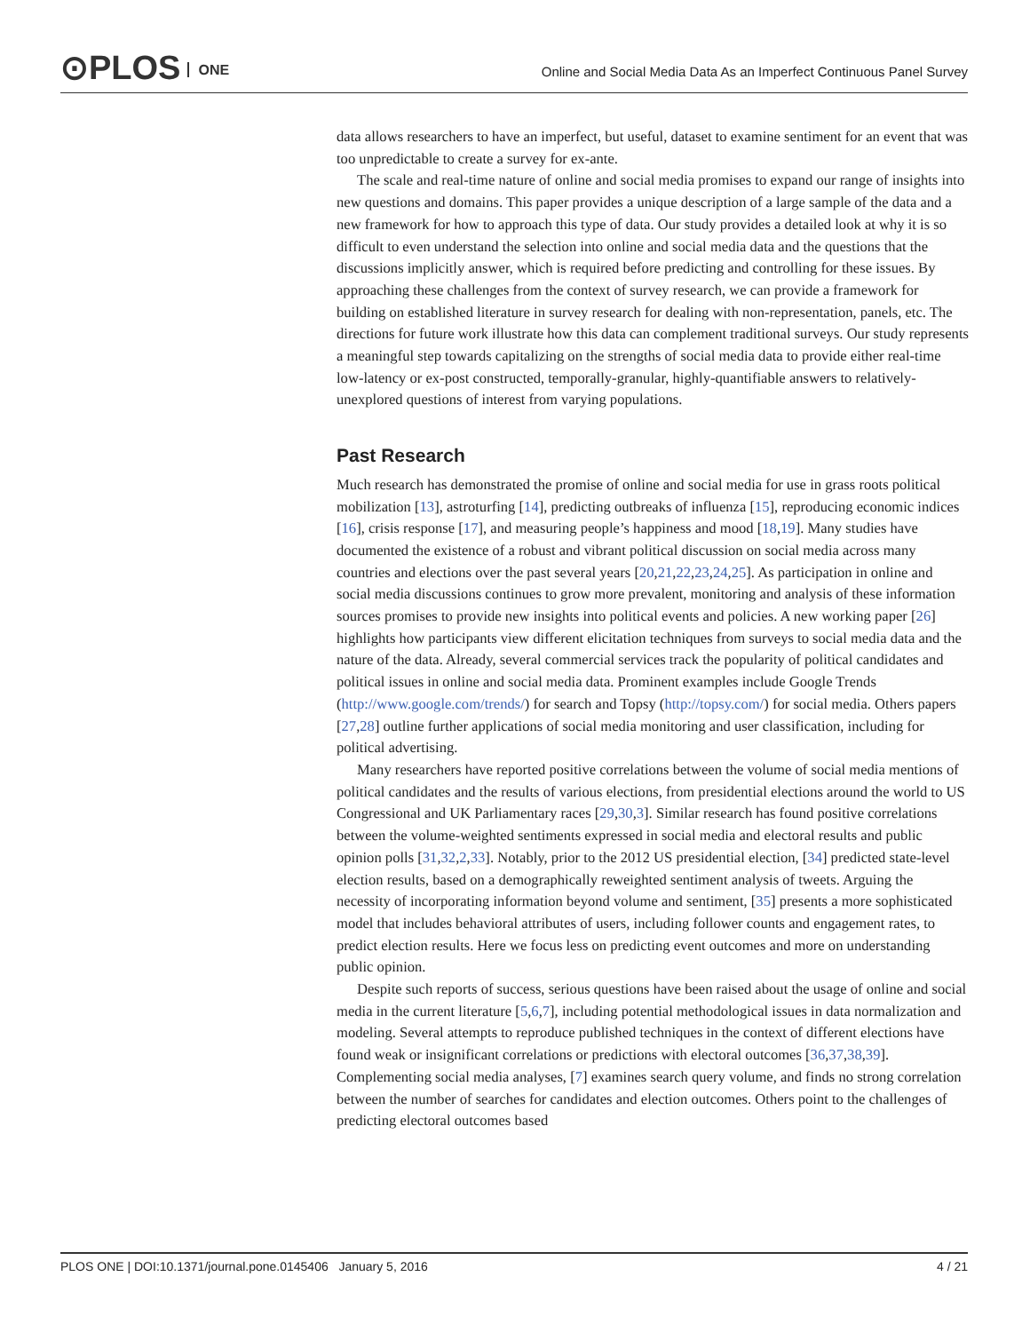⊙PLOS ONE
Online and Social Media Data As an Imperfect Continuous Panel Survey
data allows researchers to have an imperfect, but useful, dataset to examine sentiment for an event that was too unpredictable to create a survey for ex-ante.
The scale and real-time nature of online and social media promises to expand our range of insights into new questions and domains. This paper provides a unique description of a large sample of the data and a new framework for how to approach this type of data. Our study provides a detailed look at why it is so difficult to even understand the selection into online and social media data and the questions that the discussions implicitly answer, which is required before predicting and controlling for these issues. By approaching these challenges from the context of survey research, we can provide a framework for building on established literature in survey research for dealing with non-representation, panels, etc. The directions for future work illustrate how this data can complement traditional surveys. Our study represents a meaningful step towards capitalizing on the strengths of social media data to provide either real-time low-latency or ex-post constructed, temporally-granular, highly-quantifiable answers to relatively-unexplored questions of interest from varying populations.
Past Research
Much research has demonstrated the promise of online and social media for use in grass roots political mobilization [13], astroturfing [14], predicting outbreaks of influenza [15], reproducing economic indices [16], crisis response [17], and measuring people’s happiness and mood [18,19]. Many studies have documented the existence of a robust and vibrant political discussion on social media across many countries and elections over the past several years [20,21,22,23,24,25]. As participation in online and social media discussions continues to grow more prevalent, monitoring and analysis of these information sources promises to provide new insights into political events and policies. A new working paper [26] highlights how participants view different elicitation techniques from surveys to social media data and the nature of the data. Already, several commercial services track the popularity of political candidates and political issues in online and social media data. Prominent examples include Google Trends (http://www.google.com/trends/) for search and Topsy (http://topsy.com/) for social media. Others papers [27,28] outline further applications of social media monitoring and user classification, including for political advertising.
Many researchers have reported positive correlations between the volume of social media mentions of political candidates and the results of various elections, from presidential elections around the world to US Congressional and UK Parliamentary races [29,30,3]. Similar research has found positive correlations between the volume-weighted sentiments expressed in social media and electoral results and public opinion polls [31,32,2,33]. Notably, prior to the 2012 US presidential election, [34] predicted state-level election results, based on a demographically reweighted sentiment analysis of tweets. Arguing the necessity of incorporating information beyond volume and sentiment, [35] presents a more sophisticated model that includes behavioral attributes of users, including follower counts and engagement rates, to predict election results. Here we focus less on predicting event outcomes and more on understanding public opinion.
Despite such reports of success, serious questions have been raised about the usage of online and social media in the current literature [5,6,7], including potential methodological issues in data normalization and modeling. Several attempts to reproduce published techniques in the context of different elections have found weak or insignificant correlations or predictions with electoral outcomes [36,37,38,39]. Complementing social media analyses, [7] examines search query volume, and finds no strong correlation between the number of searches for candidates and election outcomes. Others point to the challenges of predicting electoral outcomes based
PLOS ONE | DOI:10.1371/journal.pone.0145406 January 5, 2016 4 / 21